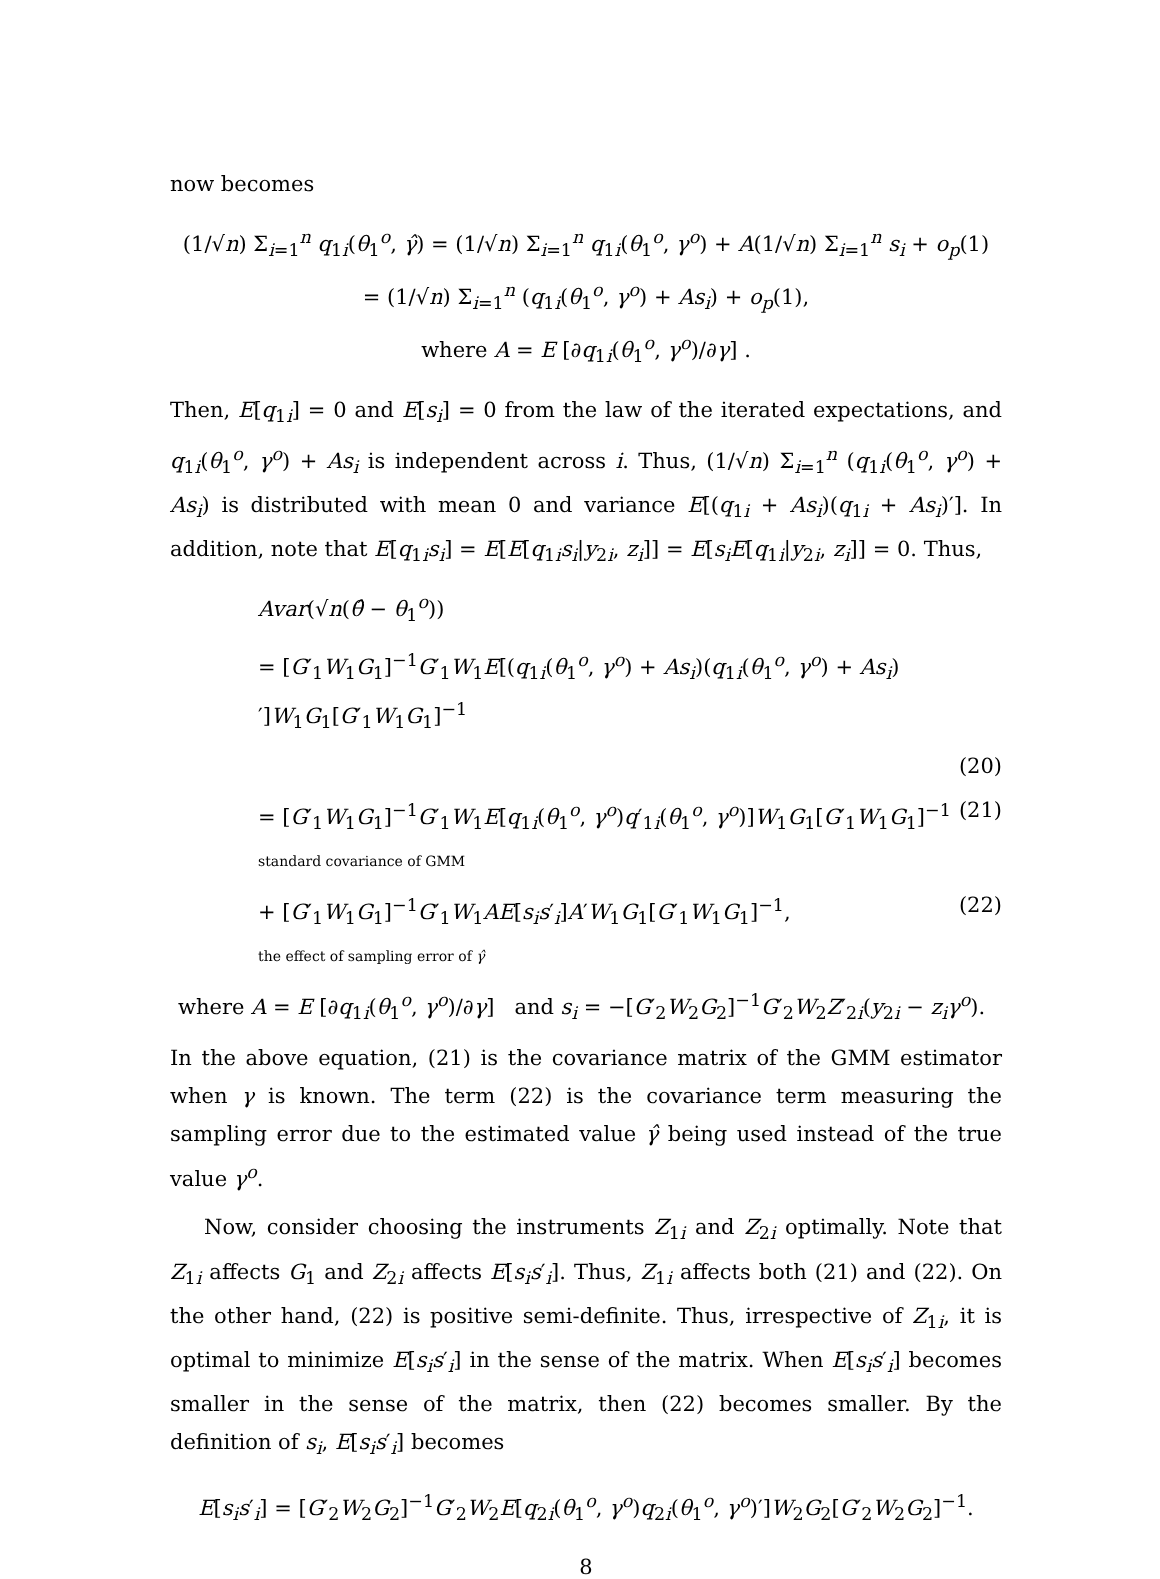now becomes
(1/√n) Σ<sub>i=1</sub><sup>n</sup> q<sub>1i</sub>(θ<sub>1</sub><sup>o</sup>, γ̂) = (1/√n) Σ<sub>i=1</sub><sup>n</sup> q<sub>1i</sub>(θ<sub>1</sub><sup>o</sup>, γ<sup>o</sup>) + A(1/√n) Σ<sub>i=1</sub><sup>n</sup> s<sub>i</sub> + o<sub>p</sub>(1)
= (1/√n) Σ<sub>i=1</sub><sup>n</sup> (q<sub>1i</sub>(θ<sub>1</sub><sup>o</sup>, γ<sup>o</sup>) + As<sub>i</sub>) + o<sub>p</sub>(1),
where A = E [∂q<sub>1i</sub>(θ<sub>1</sub><sup>o</sup>, γ<sup>o</sup>)/∂γ] .
Then, E[q<sub>1i</sub>] = 0 and E[s<sub>i</sub>] = 0 from the law of the iterated expectations, and q<sub>1i</sub>(θ<sub>1</sub><sup>o</sup>, γ<sup>o</sup>) + As<sub>i</sub> is independent across i. Thus, (1/√n) Σ<sub>i=1</sub><sup>n</sup> (q<sub>1i</sub>(θ<sub>1</sub><sup>o</sup>, γ<sup>o</sup>) + As<sub>i</sub>) is distributed with mean 0 and variance E[(q<sub>1i</sub> + As<sub>i</sub>)(q<sub>1i</sub> + As<sub>i</sub>)′]. In addition, note that E[q<sub>1i</sub>s<sub>i</sub>] = E[E[q<sub>1i</sub>s<sub>i</sub>|y<sub>2i</sub>, z<sub>i</sub>]] = E[s<sub>i</sub>E[q<sub>1i</sub>|y<sub>2i</sub>, z<sub>i</sub>]] = 0. Thus,
Avar(√n(θ̂ − θ<sub>1</sub><sup>o</sup>))
= [G′<sub>1</sub>W<sub>1</sub>G<sub>1</sub>]<sup>−1</sup>G′<sub>1</sub>W<sub>1</sub>E[(q<sub>1i</sub>(θ<sub>1</sub><sup>o</sup>, γ<sup>o</sup>) + As<sub>i</sub>)(q<sub>1i</sub>(θ<sub>1</sub><sup>o</sup>, γ<sup>o</sup>) + As<sub>i</sub>)′]W<sub>1</sub>G<sub>1</sub>[G′<sub>1</sub>W<sub>1</sub>G<sub>1</sub>]<sup>−1</sup>
(20)
= [G′<sub>1</sub>W<sub>1</sub>G<sub>1</sub>]<sup>−1</sup>G′<sub>1</sub>W<sub>1</sub>E[q<sub>1i</sub>(θ<sub>1</sub><sup>o</sup>, γ<sup>o</sup>)q′<sub>1i</sub>(θ<sub>1</sub><sup>o</sup>, γ<sup>o</sup>)]W<sub>1</sub>G<sub>1</sub>[G′<sub>1</sub>W<sub>1</sub>G<sub>1</sub>]<sup>−1</sup>
standard covariance of GMM (21)
+ [G′<sub>1</sub>W<sub>1</sub>G<sub>1</sub>]<sup>−1</sup>G′<sub>1</sub>W<sub>1</sub>AE[s<sub>i</sub>s′<sub>i</sub>]A′W<sub>1</sub>G<sub>1</sub>[G′<sub>1</sub>W<sub>1</sub>G<sub>1</sub>]<sup>−1</sup>,
the effect of sampling error of γ̂ (22)
where A = E [∂q<sub>1i</sub>(θ<sub>1</sub><sup>o</sup>, γ<sup>o</sup>)/∂γ] and s<sub>i</sub> = −[G′<sub>2</sub>W<sub>2</sub>G<sub>2</sub>]<sup>−1</sup>G′<sub>2</sub>W<sub>2</sub>Z′<sub>2i</sub>(y<sub>2i</sub> − z<sub>i</sub>γ<sup>o</sup>).
In the above equation, (21) is the covariance matrix of the GMM estimator when γ is known. The term (22) is the covariance term measuring the sampling error due to the estimated value γ̂ being used instead of the true value γ<sup>o</sup>.
Now, consider choosing the instruments Z<sub>1i</sub> and Z<sub>2i</sub> optimally. Note that Z<sub>1i</sub> affects G<sub>1</sub> and Z<sub>2i</sub> affects E[s<sub>i</sub>s′<sub>i</sub>]. Thus, Z<sub>1i</sub> affects both (21) and (22). On the other hand, (22) is positive semi-definite. Thus, irrespective of Z<sub>1i</sub>, it is optimal to minimize E[s<sub>i</sub>s′<sub>i</sub>] in the sense of the matrix. When E[s<sub>i</sub>s′<sub>i</sub>] becomes smaller in the sense of the matrix, then (22) becomes smaller. By the definition of s<sub>i</sub>, E[s<sub>i</sub>s′<sub>i</sub>] becomes
E[s<sub>i</sub>s′<sub>i</sub>] = [G′<sub>2</sub>W<sub>2</sub>G<sub>2</sub>]<sup>−1</sup>G′<sub>2</sub>W<sub>2</sub>E[q<sub>2i</sub>(θ<sub>1</sub><sup>o</sup>, γ<sup>o</sup>)q<sub>2i</sub>(θ<sub>1</sub><sup>o</sup>, γ<sup>o</sup>)′]W<sub>2</sub>G<sub>2</sub>[G′<sub>2</sub>W<sub>2</sub>G<sub>2</sub>]<sup>−1</sup>.
8